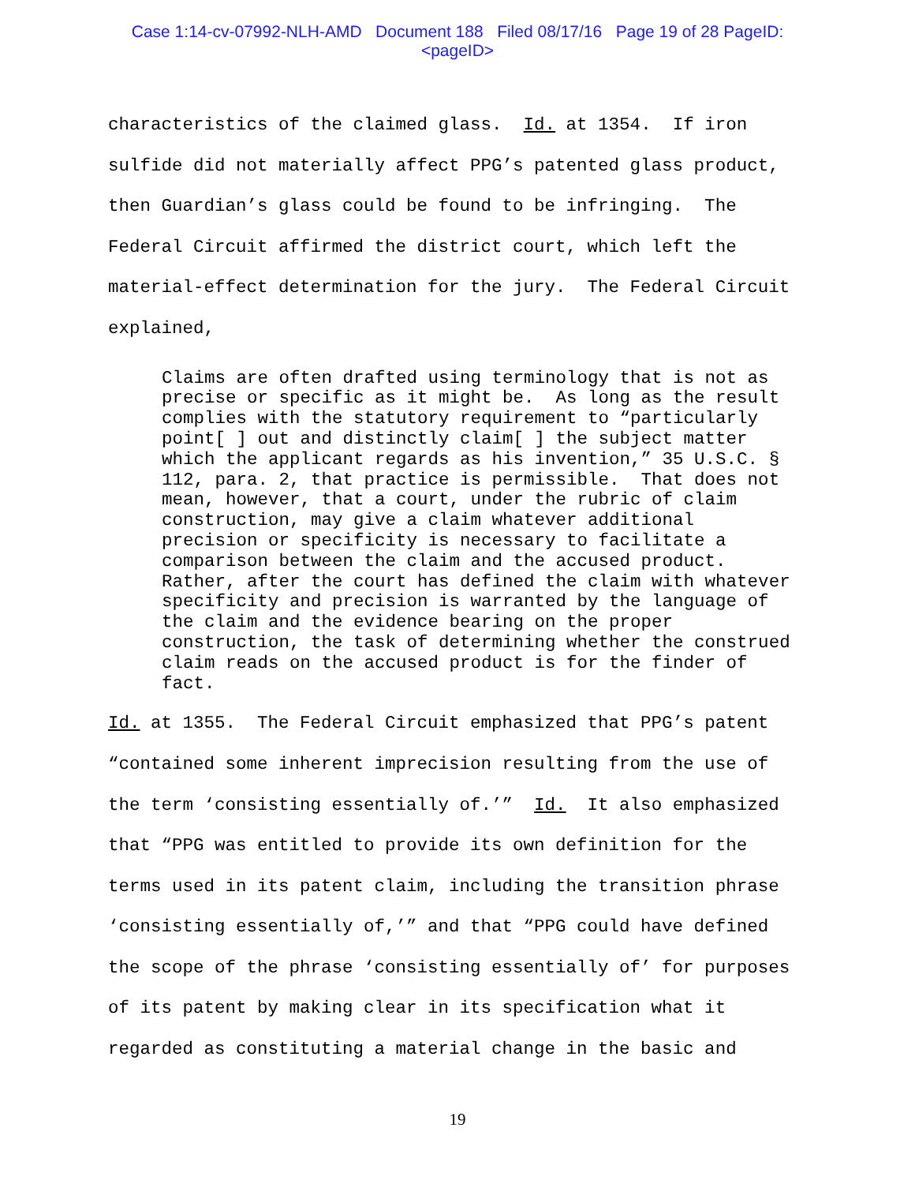Case 1:14-cv-07992-NLH-AMD Document 188 Filed 08/17/16 Page 19 of 28 PageID:
<pageID>
characteristics of the claimed glass. Id. at 1354. If iron sulfide did not materially affect PPG’s patented glass product, then Guardian’s glass could be found to be infringing. The Federal Circuit affirmed the district court, which left the material-effect determination for the jury. The Federal Circuit explained,
Claims are often drafted using terminology that is not as precise or specific as it might be. As long as the result complies with the statutory requirement to “particularly point[ ] out and distinctly claim[ ] the subject matter which the applicant regards as his invention,” 35 U.S.C. § 112, para. 2, that practice is permissible. That does not mean, however, that a court, under the rubric of claim construction, may give a claim whatever additional precision or specificity is necessary to facilitate a comparison between the claim and the accused product. Rather, after the court has defined the claim with whatever specificity and precision is warranted by the language of the claim and the evidence bearing on the proper construction, the task of determining whether the construed claim reads on the accused product is for the finder of fact.
Id. at 1355. The Federal Circuit emphasized that PPG’s patent “contained some inherent imprecision resulting from the use of the term ‘consisting essentially of.’” Id. It also emphasized that “PPG was entitled to provide its own definition for the terms used in its patent claim, including the transition phrase ‘consisting essentially of,’” and that “PPG could have defined the scope of the phrase ‘consisting essentially of’ for purposes of its patent by making clear in its specification what it regarded as constituting a material change in the basic and
19